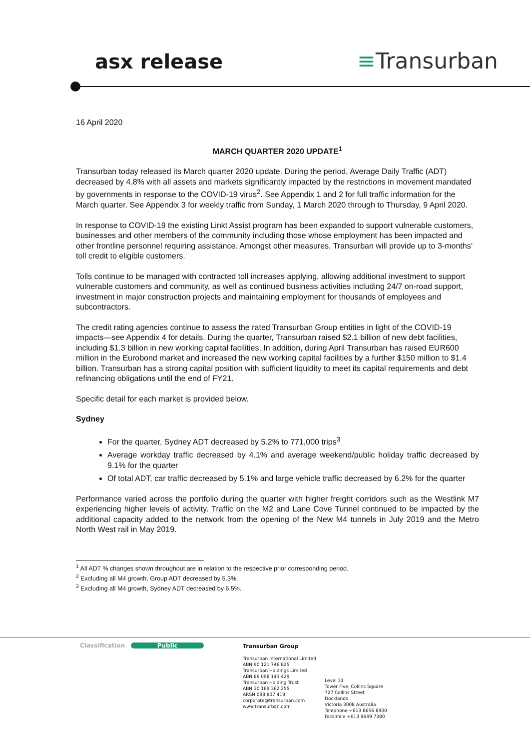asx release ≡Transurban
16 April 2020
MARCH QUARTER 2020 UPDATE<sup>1</sup>
Transurban today released its March quarter 2020 update. During the period, Average Daily Traffic (ADT) decreased by 4.8% with all assets and markets significantly impacted by the restrictions in movement mandated by governments in response to the COVID-19 virus<sup>2</sup>. See Appendix 1 and 2 for full traffic information for the March quarter. See Appendix 3 for weekly traffic from Sunday, 1 March 2020 through to Thursday, 9 April 2020.
In response to COVID-19 the existing Linkt Assist program has been expanded to support vulnerable customers, businesses and other members of the community including those whose employment has been impacted and other frontline personnel requiring assistance. Amongst other measures, Transurban will provide up to 3-months’ toll credit to eligible customers.
Tolls continue to be managed with contracted toll increases applying, allowing additional investment to support vulnerable customers and community, as well as continued business activities including 24/7 on-road support, investment in major construction projects and maintaining employment for thousands of employees and subcontractors.
The credit rating agencies continue to assess the rated Transurban Group entities in light of the COVID-19 impacts—see Appendix 4 for details. During the quarter, Transurban raised $2.1 billion of new debt facilities, including $1.3 billion in new working capital facilities. In addition, during April Transurban has raised EUR600 million in the Eurobond market and increased the new working capital facilities by a further $150 million to $1.4 billion. Transurban has a strong capital position with sufficient liquidity to meet its capital requirements and debt refinancing obligations until the end of FY21.
Specific detail for each market is provided below.
Sydney
For the quarter, Sydney ADT decreased by 5.2% to 771,000 trips<sup>3</sup>
Average workday traffic decreased by 4.1% and average weekend/public holiday traffic decreased by 9.1% for the quarter
Of total ADT, car traffic decreased by 5.1% and large vehicle traffic decreased by 6.2% for the quarter
Performance varied across the portfolio during the quarter with higher freight corridors such as the Westlink M7 experiencing higher levels of activity. Traffic on the M2 and Lane Cove Tunnel continued to be impacted by the additional capacity added to the network from the opening of the New M4 tunnels in July 2019 and the Metro North West rail in May 2019.
<sup>1</sup> All ADT % changes shown throughout are in relation to the respective prior corresponding period.
<sup>2</sup> Excluding all M4 growth, Group ADT decreased by 5.3%.
<sup>3</sup> Excluding all M4 growth, Sydney ADT decreased by 6.5%.
Classification Public
Transurban Group
Transurban International Limited
ABN 90 121 746 825
Transurban Holdings Limited
ABN 86 098 143 429
Transurban Holding Trust
ABN 30 169 362 255
ARSN 098 807 419
corporate@transurban.com
www.transurban.com
Level 31
Tower Five, Collins Square
727 Collins Street
Docklands
Victoria 3008 Australia
Telephone +613 8656 8900
Facsimile +613 9649 7380